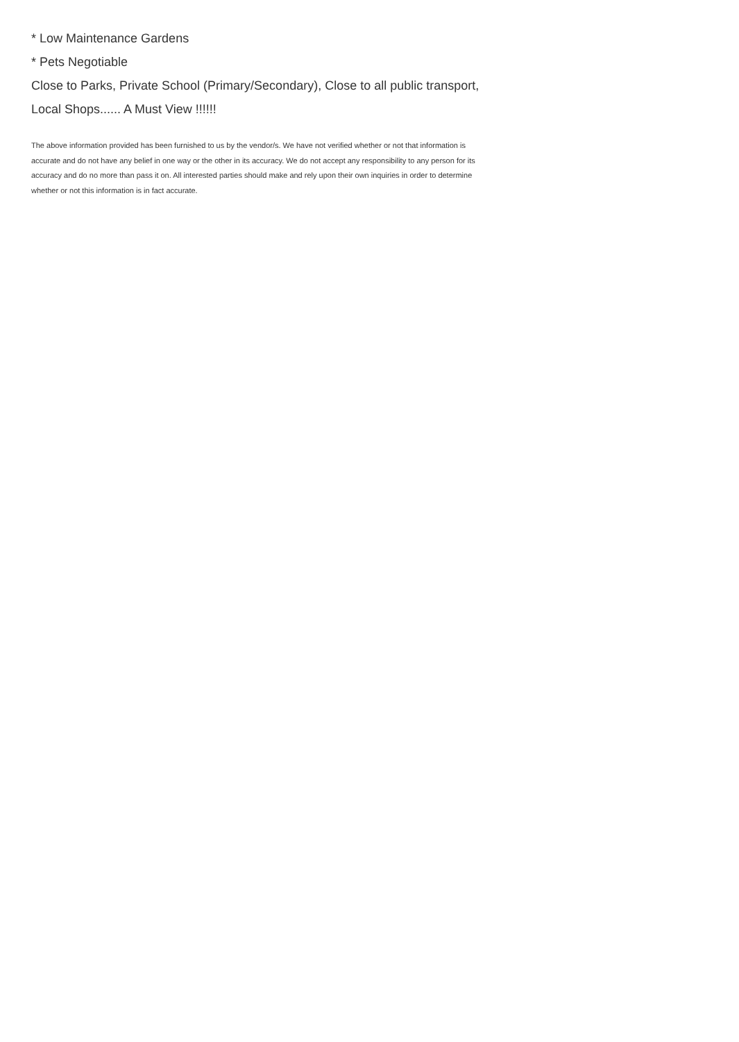* Low Maintenance Gardens
* Pets Negotiable
Close to Parks, Private School (Primary/Secondary), Close to all public transport, Local Shops...... A Must View !!!!!!
The above information provided has been furnished to us by the vendor/s. We have not verified whether or not that information is accurate and do not have any belief in one way or the other in its accuracy. We do not accept any responsibility to any person for its accuracy and do no more than pass it on. All interested parties should make and rely upon their own inquiries in order to determine whether or not this information is in fact accurate.